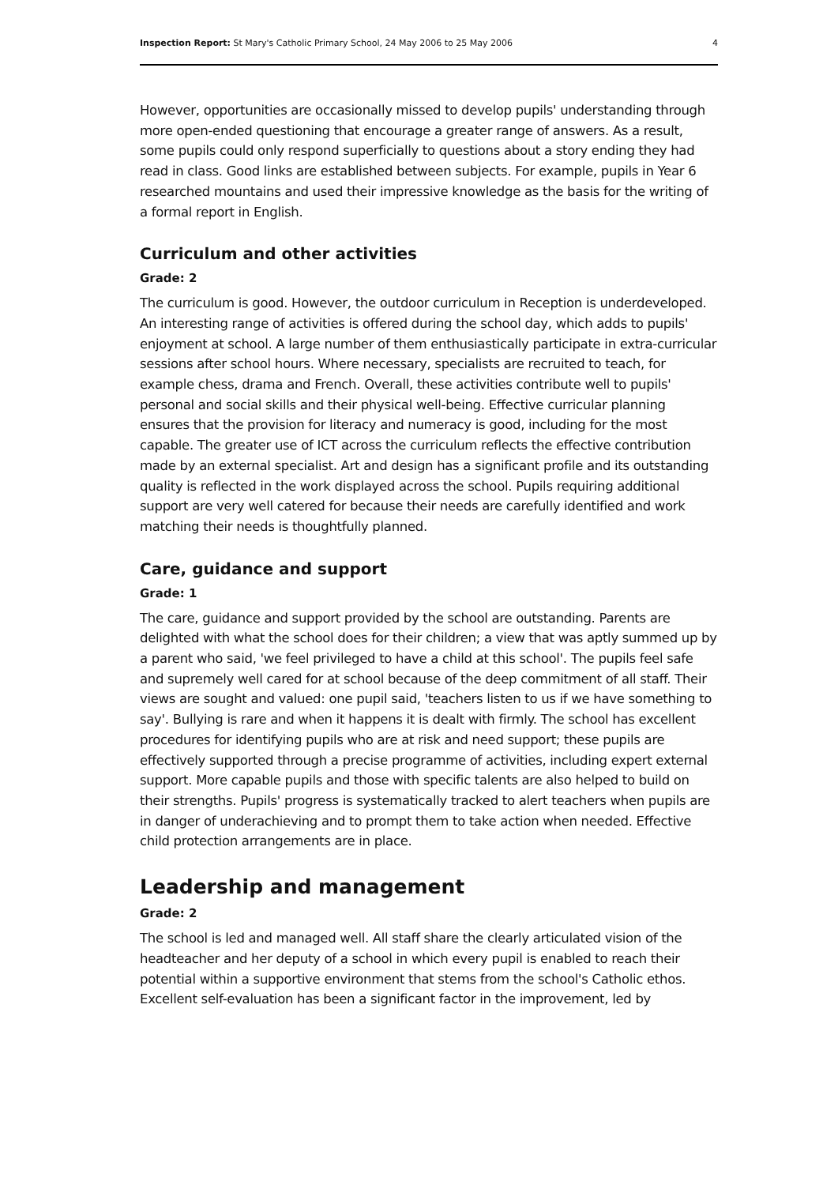Inspection Report: St Mary's Catholic Primary School, 24 May 2006 to 25 May 2006 4
However, opportunities are occasionally missed to develop pupils' understanding through more open-ended questioning that encourage a greater range of answers. As a result, some pupils could only respond superficially to questions about a story ending they had read in class. Good links are established between subjects. For example, pupils in Year 6 researched mountains and used their impressive knowledge as the basis for the writing of a formal report in English.
Curriculum and other activities
Grade: 2
The curriculum is good. However, the outdoor curriculum in Reception is underdeveloped. An interesting range of activities is offered during the school day, which adds to pupils' enjoyment at school. A large number of them enthusiastically participate in extra-curricular sessions after school hours. Where necessary, specialists are recruited to teach, for example chess, drama and French. Overall, these activities contribute well to pupils' personal and social skills and their physical well-being. Effective curricular planning ensures that the provision for literacy and numeracy is good, including for the most capable. The greater use of ICT across the curriculum reflects the effective contribution made by an external specialist. Art and design has a significant profile and its outstanding quality is reflected in the work displayed across the school. Pupils requiring additional support are very well catered for because their needs are carefully identified and work matching their needs is thoughtfully planned.
Care, guidance and support
Grade: 1
The care, guidance and support provided by the school are outstanding. Parents are delighted with what the school does for their children; a view that was aptly summed up by a parent who said, 'we feel privileged to have a child at this school'. The pupils feel safe and supremely well cared for at school because of the deep commitment of all staff. Their views are sought and valued: one pupil said, 'teachers listen to us if we have something to say'. Bullying is rare and when it happens it is dealt with firmly. The school has excellent procedures for identifying pupils who are at risk and need support; these pupils are effectively supported through a precise programme of activities, including expert external support. More capable pupils and those with specific talents are also helped to build on their strengths. Pupils' progress is systematically tracked to alert teachers when pupils are in danger of underachieving and to prompt them to take action when needed. Effective child protection arrangements are in place.
Leadership and management
Grade: 2
The school is led and managed well. All staff share the clearly articulated vision of the headteacher and her deputy of a school in which every pupil is enabled to reach their potential within a supportive environment that stems from the school's Catholic ethos. Excellent self-evaluation has been a significant factor in the improvement, led by